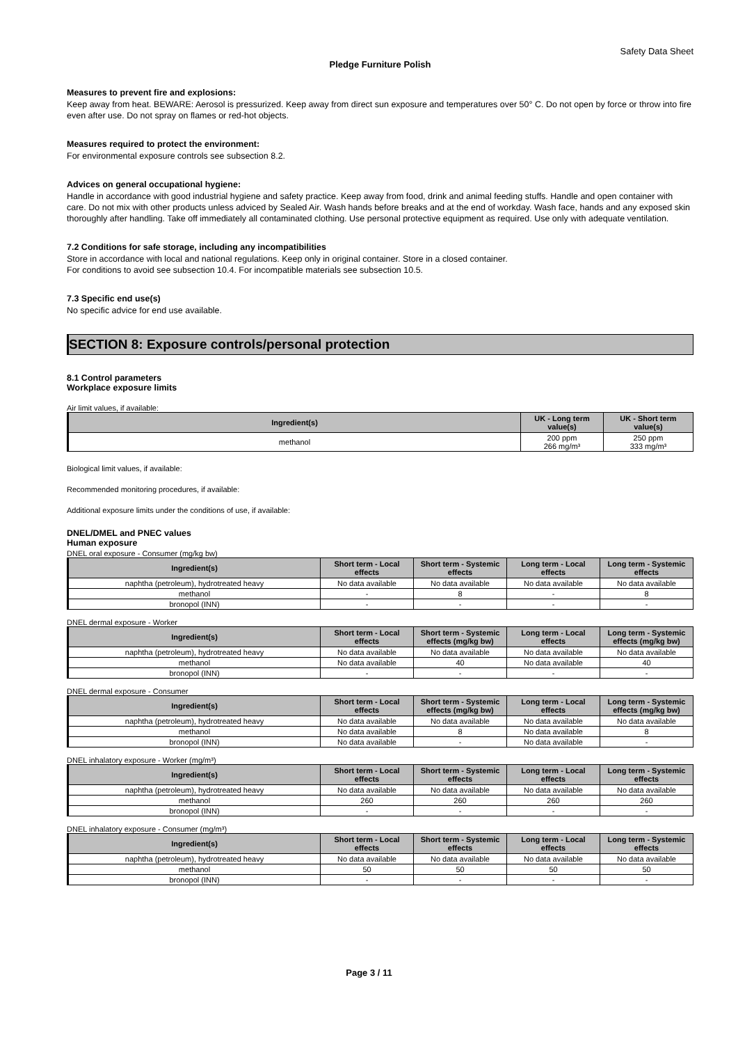Safety Data Sheet
Pledge Furniture Polish
Measures to prevent fire and explosions:
Keep away from heat. BEWARE: Aerosol is pressurized. Keep away from direct sun exposure and temperatures over 50° C. Do not open by force or throw into fire even after use. Do not spray on flames or red-hot objects.
Measures required to protect the environment:
For environmental exposure controls see subsection 8.2.
Advices on general occupational hygiene:
Handle in accordance with good industrial hygiene and safety practice. Keep away from food, drink and animal feeding stuffs. Handle and open container with care. Do not mix with other products unless adviced by Sealed Air. Wash hands before breaks and at the end of workday. Wash face, hands and any exposed skin thoroughly after handling. Take off immediately all contaminated clothing. Use personal protective equipment as required. Use only with adequate ventilation.
7.2 Conditions for safe storage, including any incompatibilities
Store in accordance with local and national regulations. Keep only in original container. Store in a closed container.
For conditions to avoid see subsection 10.4. For incompatible materials see subsection 10.5.
7.3 Specific end use(s)
No specific advice for end use available.
SECTION 8: Exposure controls/personal protection
8.1 Control parameters
Workplace exposure limits
Air limit values, if available:
| Ingredient(s) | UK - Long term value(s) | UK - Short term value(s) |
| --- | --- | --- |
| methanol | 200 ppm 266 mg/m³ | 250 ppm 333 mg/m³ |
Biological limit values, if available:
Recommended monitoring procedures, if available:
Additional exposure limits under the conditions of use, if available:
DNEL/DMEL and PNEC values
Human exposure
DNEL oral exposure - Consumer (mg/kg bw)
| Ingredient(s) | Short term - Local effects | Short term - Systemic effects | Long term - Local effects | Long term - Systemic effects |
| --- | --- | --- | --- | --- |
| naphtha (petroleum), hydrotreated heavy | No data available | No data available | No data available | No data available |
| methanol | - | 8 | - | 8 |
| bronopol (INN) | - | - | - | - |
DNEL dermal exposure - Worker
| Ingredient(s) | Short term - Local effects | Short term - Systemic effects (mg/kg bw) | Long term - Local effects | Long term - Systemic effects (mg/kg bw) |
| --- | --- | --- | --- | --- |
| naphtha (petroleum), hydrotreated heavy | No data available | No data available | No data available | No data available |
| methanol | No data available | 40 | No data available | 40 |
| bronopol (INN) | - | - | - | - |
DNEL dermal exposure - Consumer
| Ingredient(s) | Short term - Local effects | Short term - Systemic effects (mg/kg bw) | Long term - Local effects | Long term - Systemic effects (mg/kg bw) |
| --- | --- | --- | --- | --- |
| naphtha (petroleum), hydrotreated heavy | No data available | No data available | No data available | No data available |
| methanol | No data available | 8 | No data available | 8 |
| bronopol (INN) | No data available | - | No data available | - |
DNEL inhalatory exposure - Worker (mg/m³)
| Ingredient(s) | Short term - Local effects | Short term - Systemic effects | Long term - Local effects | Long term - Systemic effects |
| --- | --- | --- | --- | --- |
| naphtha (petroleum), hydrotreated heavy | No data available | No data available | No data available | No data available |
| methanol | 260 | 260 | 260 | 260 |
| bronopol (INN) | - | - | - | - |
DNEL inhalatory exposure - Consumer (mg/m³)
| Ingredient(s) | Short term - Local effects | Short term - Systemic effects | Long term - Local effects | Long term - Systemic effects |
| --- | --- | --- | --- | --- |
| naphtha (petroleum), hydrotreated heavy | No data available | No data available | No data available | No data available |
| methanol | 50 | 50 | 50 | 50 |
| bronopol (INN) | - | - | - | - |
Page 3 / 11